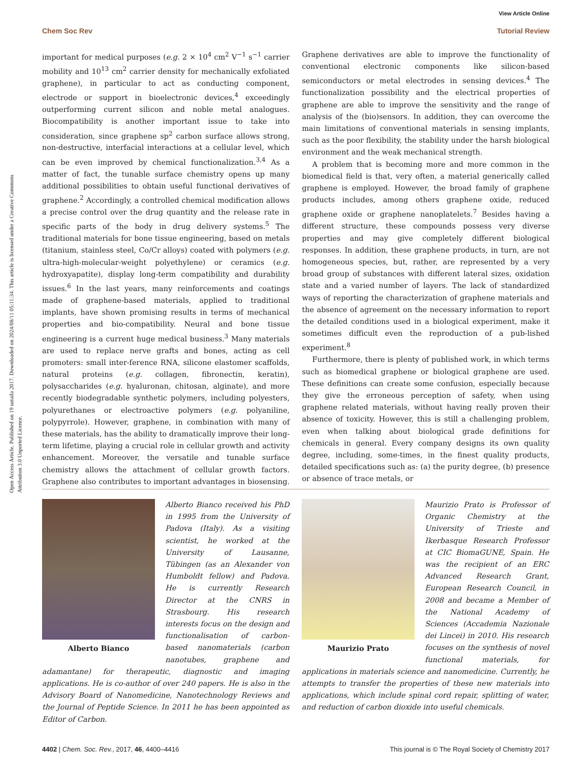View Article Online
Chem Soc Rev Tutorial Review
Open Access Article. Published on 19 uztaila 2017. Downloaded on 2024/08/11 05:11:34. This article is licensed under a Creative Commons Attribution 3.0 Unported Licence.
important for medical purposes (e.g. 2 × 10<sup>4</sup> cm<sup>2</sup> V<sup>−1</sup> s<sup>−1</sup> carrier mobility and 10<sup>13</sup> cm<sup>2</sup> carrier density for mechanically exfoliated graphene), in particular to act as conducting component, electrode or support in bioelectronic devices,<sup>4</sup> exceedingly outperforming current silicon and noble metal analogues. Biocompatibility is another important issue to take into consideration, since graphene sp<sup>2</sup> carbon surface allows strong, non-destructive, interfacial interactions at a cellular level, which can be even improved by chemical functionalization.<sup>3,4</sup> As a matter of fact, the tunable surface chemistry opens up many additional possibilities to obtain useful functional derivatives of graphene.<sup>2</sup> Accordingly, a controlled chemical modification allows a precise control over the drug quantity and the release rate in specific parts of the body in drug delivery systems.<sup>5</sup> The traditional materials for bone tissue engineering, based on metals (titanium, stainless steel, Co/Cr alloys) coated with polymers (e.g. ultra-high-molecular-weight polyethylene) or ceramics (e.g. hydroxyapatite), display long-term compatibility and durability issues.<sup>6</sup> In the last years, many reinforcements and coatings made of graphene-based materials, applied to traditional implants, have shown promising results in terms of mechanical properties and bio-compatibility. Neural and bone tissue engineering is a current huge medical business.<sup>3</sup> Many materials are used to replace nerve grafts and bones, acting as cell promoters: small inter-ference RNA, silicone elastomer scaffolds, natural proteins (e.g. collagen, fibronectin, keratin), polysaccharides (e.g. hyaluronan, chitosan, alginate), and more recently biodegradable synthetic polymers, including polyesters, polyurethanes or electroactive polymers (e.g. polyaniline, polypyrrole). However, graphene, in combination with many of these materials, has the ability to dramatically improve their long-term lifetime, playing a crucial role in cellular growth and activity enhancement. Moreover, the versatile and tunable surface chemistry allows the attachment of cellular growth factors. Graphene also contributes to important advantages in biosensing. Graphene derivatives are able to improve the functionality of conventional electronic components like silicon-based semiconductors or metal electrodes in sensing devices.<sup>4</sup> The functionalization possibility and the electrical properties of graphene are able to improve the sensitivity and the range of analysis of the (bio)sensors. In addition, they can overcome the main limitations of conventional materials in sensing implants, such as the poor flexibility, the stability under the harsh biological environment and the weak mechanical strength.
A problem that is becoming more and more common in the biomedical field is that, very often, a material generically called graphene is employed. However, the broad family of graphene products includes, among others graphene oxide, reduced graphene oxide or graphene nanoplatelets.<sup>7</sup> Besides having a different structure, these compounds possess very diverse properties and may give completely different biological responses. In addition, these graphene products, in turn, are not homogeneous species, but, rather, are represented by a very broad group of substances with different lateral sizes, oxidation state and a varied number of layers. The lack of standardized ways of reporting the characterization of graphene materials and the absence of agreement on the necessary information to report the detailed conditions used in a biological experiment, make it sometimes difficult even the reproduction of a pub-lished experiment.<sup>8</sup>
Furthermore, there is plenty of published work, in which terms such as biomedical graphene or biological graphene are used. These definitions can create some confusion, especially because they give the erroneous perception of safety, when using graphene related materials, without having really proven their absence of toxicity. However, this is still a challenging problem, even when talking about biological grade definitions for chemicals in general. Every company designs its own quality degree, including, some-times, in the finest quality products, detailed specifications such as: (a) the purity degree, (b) presence or absence of trace metals, or
Alberto Bianco
Alberto Bianco received his PhD in 1995 from the University of Padova (Italy). As a visiting scientist, he worked at the University of Lausanne, Tübingen (as an Alexander von Humboldt fellow) and Padova. He is currently Research Director at the CNRS in Strasbourg. His research interests focus on the design and functionalisation of carbon-based nanomaterials (carbon nanotubes, graphene and adamantane) for therapeutic, diagnostic and imaging applications. He is co-author of over 240 papers. He is also in the Advisory Board of Nanomedicine, Nanotechnology Reviews and the Journal of Peptide Science. In 2011 he has been appointed as Editor of Carbon.
Maurizio Prato
Maurizio Prato is Professor of Organic Chemistry at the University of Trieste and Ikerbasque Research Professor at CIC BiomaGUNE, Spain. He was the recipient of an ERC Advanced Research Grant, European Research Council, in 2008 and became a Member of the National Academy of Sciences (Accademia Nazionale dei Lincei) in 2010. His research focuses on the synthesis of novel functional materials, for applications in materials science and nanomedicine. Currently, he attempts to transfer the properties of these new materials into applications, which include spinal cord repair, splitting of water, and reduction of carbon dioxide into useful chemicals.
4402 | Chem. Soc. Rev., 2017, 46, 4400–4416 This journal is © The Royal Society of Chemistry 2017